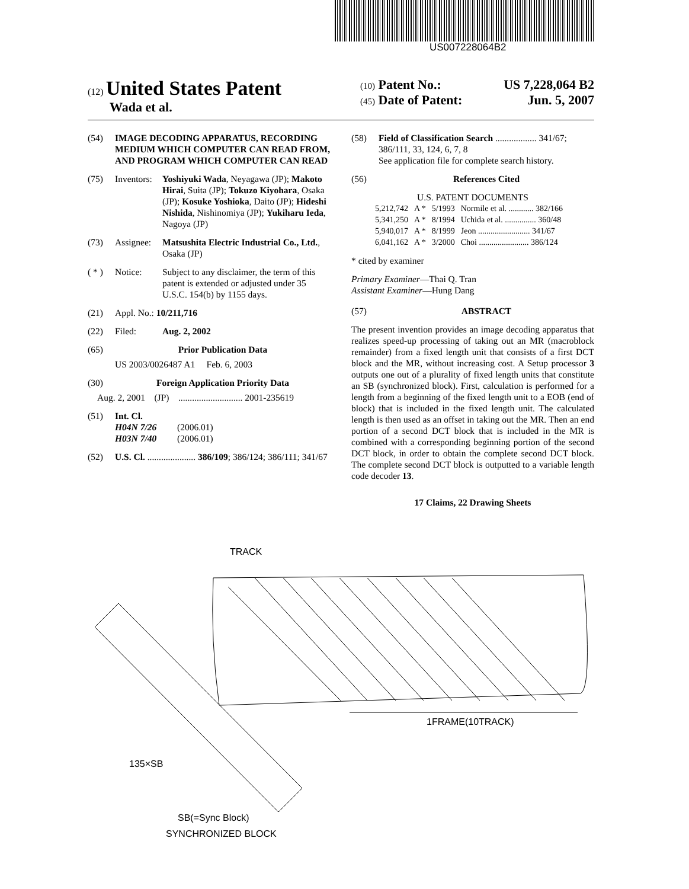US007228064B2
(12) United States Patent
Wada et al.
(10) Patent No.: US 7,228,064 B2
(45) Date of Patent: Jun. 5, 2007
(54) IMAGE DECODING APPARATUS, RECORDING MEDIUM WHICH COMPUTER CAN READ FROM, AND PROGRAM WHICH COMPUTER CAN READ
(75) Inventors: Yoshiyuki Wada, Neyagawa (JP); Makoto Hirai, Suita (JP); Tokuzo Kiyohara, Osaka (JP); Kosuke Yoshioka, Daito (JP); Hideshi Nishida, Nishinomiya (JP); Yukiharu Ieda, Nagoya (JP)
(73) Assignee: Matsushita Electric Industrial Co., Ltd., Osaka (JP)
( * ) Notice: Subject to any disclaimer, the term of this patent is extended or adjusted under 35 U.S.C. 154(b) by 1155 days.
(21) Appl. No.: 10/211,716
(22) Filed: Aug. 2, 2002
(65) Prior Publication Data
US 2003/0026487 A1 Feb. 6, 2003
(30) Foreign Application Priority Data
Aug. 2, 2001 (JP) ............................ 2001-235619
(51) Int. Cl.
H04N 7/26 (2006.01)
H03N 7/40 (2006.01)
(52) U.S. Cl. ..................... 386/109; 386/124; 386/111; 341/67
(58) Field of Classification Search .................. 341/67; 386/111, 33, 124, 6, 7, 8
See application file for complete search history.
(56) References Cited
U.S. PATENT DOCUMENTS
| 5,212,742 | A * | 5/1993 | Normile et al. ............ 382/166 |
| 5,341,250 | A * | 8/1994 | Uchida et al. ............... 360/48 |
| 5,940,017 | A * | 8/1999 | Jeon ......................... 341/67 |
| 6,041,162 | A * | 3/2000 | Choi ........................ 386/124 |
* cited by examiner
Primary Examiner—Thai Q. Tran
Assistant Examiner—Hung Dang
(57) ABSTRACT
The present invention provides an image decoding apparatus that realizes speed-up processing of taking out an MR (macroblock remainder) from a fixed length unit that consists of a first DCT block and the MR, without increasing cost. A Setup processor 3 outputs one out of a plurality of fixed length units that constitute an SB (synchronized block). First, calculation is performed for a length from a beginning of the fixed length unit to a EOB (end of block) that is included in the fixed length unit. The calculated length is then used as an offset in taking out the MR. Then an end portion of a second DCT block that is included in the MR is combined with a corresponding beginning portion of the second DCT block, in order to obtain the complete second DCT block. The complete second DCT block is outputted to a variable length code decoder 13.
17 Claims, 22 Drawing Sheets
TRACK
135×SB
1FRAME(10TRACK)
SB(=Sync Block)
SYNCHRONIZED BLOCK